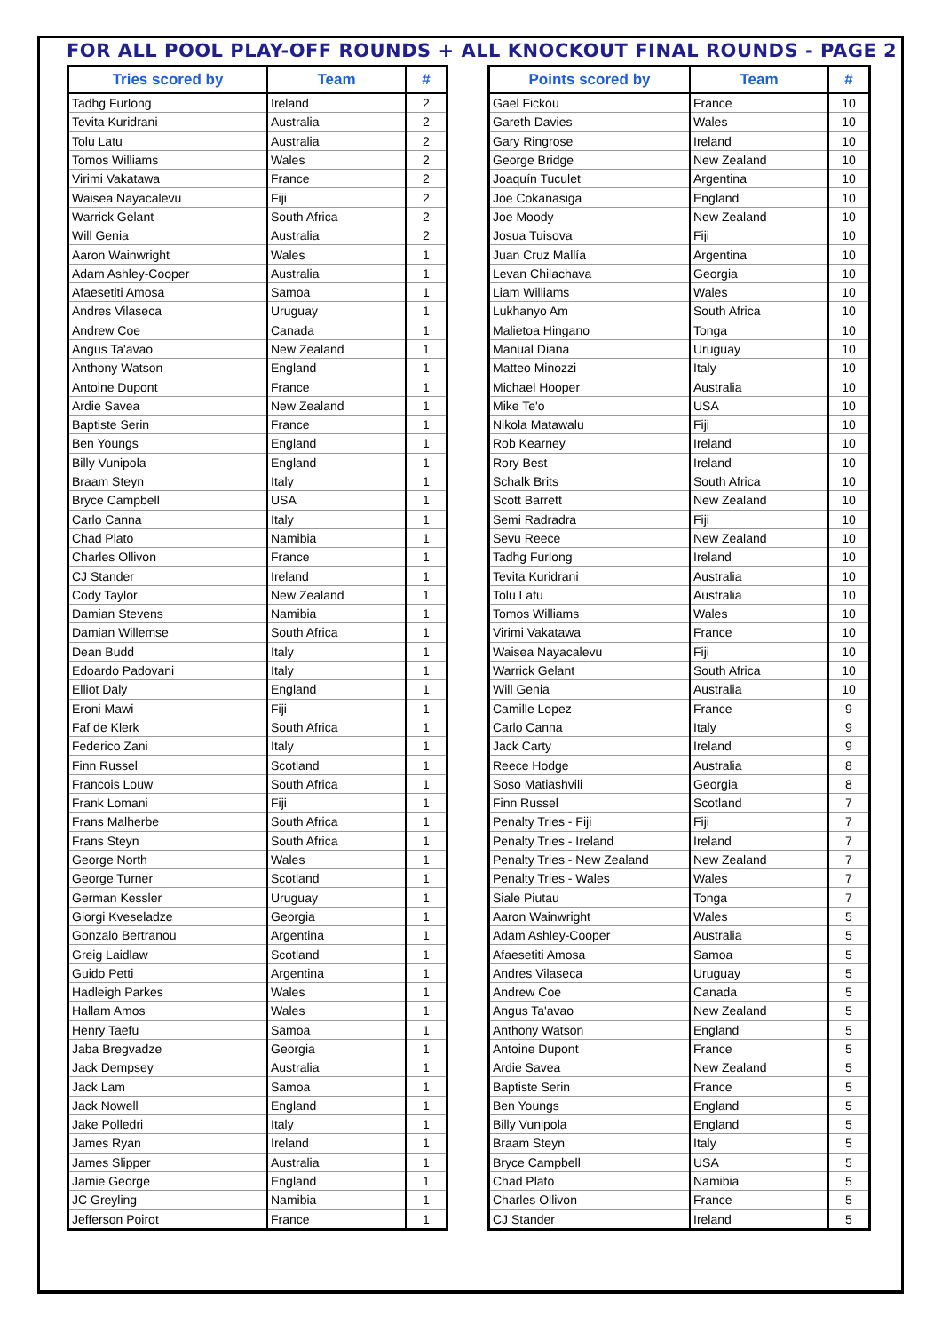FOR ALL POOL PLAY-OFF ROUNDS + ALL KNOCKOUT FINAL ROUNDS - PAGE 2
| Tries scored by | Team | # |
| --- | --- | --- |
| Tadhg Furlong | Ireland | 2 |
| Tevita Kuridrani | Australia | 2 |
| Tolu Latu | Australia | 2 |
| Tomos Williams | Wales | 2 |
| Virimi Vakatawa | France | 2 |
| Waisea Nayacalevu | Fiji | 2 |
| Warrick Gelant | South Africa | 2 |
| Will Genia | Australia | 2 |
| Aaron Wainwright | Wales | 1 |
| Adam Ashley-Cooper | Australia | 1 |
| Afaesetiti Amosa | Samoa | 1 |
| Andres Vilaseca | Uruguay | 1 |
| Andrew Coe | Canada | 1 |
| Angus Ta'avao | New Zealand | 1 |
| Anthony Watson | England | 1 |
| Antoine Dupont | France | 1 |
| Ardie Savea | New Zealand | 1 |
| Baptiste Serin | France | 1 |
| Ben Youngs | England | 1 |
| Billy Vunipola | England | 1 |
| Braam Steyn | Italy | 1 |
| Bryce Campbell | USA | 1 |
| Carlo Canna | Italy | 1 |
| Chad Plato | Namibia | 1 |
| Charles Ollivon | France | 1 |
| CJ Stander | Ireland | 1 |
| Cody Taylor | New Zealand | 1 |
| Damian Stevens | Namibia | 1 |
| Damian Willemse | South Africa | 1 |
| Dean Budd | Italy | 1 |
| Edoardo Padovani | Italy | 1 |
| Elliot Daly | England | 1 |
| Eroni Mawi | Fiji | 1 |
| Faf de Klerk | South Africa | 1 |
| Federico Zani | Italy | 1 |
| Finn Russel | Scotland | 1 |
| Francois Louw | South Africa | 1 |
| Frank Lomani | Fiji | 1 |
| Frans Malherbe | South Africa | 1 |
| Frans Steyn | South Africa | 1 |
| George North | Wales | 1 |
| George Turner | Scotland | 1 |
| German Kessler | Uruguay | 1 |
| Giorgi Kveseladze | Georgia | 1 |
| Gonzalo Bertranou | Argentina | 1 |
| Greig Laidlaw | Scotland | 1 |
| Guido Petti | Argentina | 1 |
| Hadleigh Parkes | Wales | 1 |
| Hallam Amos | Wales | 1 |
| Henry Taefu | Samoa | 1 |
| Jaba Bregvadze | Georgia | 1 |
| Jack Dempsey | Australia | 1 |
| Jack Lam | Samoa | 1 |
| Jack Nowell | England | 1 |
| Jake Polledri | Italy | 1 |
| James Ryan | Ireland | 1 |
| James Slipper | Australia | 1 |
| Jamie George | England | 1 |
| JC Greyling | Namibia | 1 |
| Jefferson Poirot | France | 1 |
| Points scored by | Team | # |
| --- | --- | --- |
| Gael Fickou | France | 10 |
| Gareth Davies | Wales | 10 |
| Gary Ringrose | Ireland | 10 |
| George Bridge | New Zealand | 10 |
| Joaquín Tuculet | Argentina | 10 |
| Joe Cokanasiga | England | 10 |
| Joe Moody | New Zealand | 10 |
| Josua Tuisova | Fiji | 10 |
| Juan Cruz Mallía | Argentina | 10 |
| Levan Chilachava | Georgia | 10 |
| Liam Williams | Wales | 10 |
| Lukhanyo Am | South Africa | 10 |
| Malietoa Hingano | Tonga | 10 |
| Manual Diana | Uruguay | 10 |
| Matteo Minozzi | Italy | 10 |
| Michael Hooper | Australia | 10 |
| Mike Te'o | USA | 10 |
| Nikola Matawalu | Fiji | 10 |
| Rob Kearney | Ireland | 10 |
| Rory Best | Ireland | 10 |
| Schalk Brits | South Africa | 10 |
| Scott Barrett | New Zealand | 10 |
| Semi Radradra | Fiji | 10 |
| Sevu Reece | New Zealand | 10 |
| Tadhg Furlong | Ireland | 10 |
| Tevita Kuridrani | Australia | 10 |
| Tolu Latu | Australia | 10 |
| Tomos Williams | Wales | 10 |
| Virimi Vakatawa | France | 10 |
| Waisea Nayacalevu | Fiji | 10 |
| Warrick Gelant | South Africa | 10 |
| Will Genia | Australia | 10 |
| Camille Lopez | France | 9 |
| Carlo Canna | Italy | 9 |
| Jack Carty | Ireland | 9 |
| Reece Hodge | Australia | 8 |
| Soso Matiashvili | Georgia | 8 |
| Finn Russel | Scotland | 7 |
| Penalty Tries - Fiji | Fiji | 7 |
| Penalty Tries - Ireland | Ireland | 7 |
| Penalty Tries - New Zealand | New Zealand | 7 |
| Penalty Tries - Wales | Wales | 7 |
| Siale Piutau | Tonga | 7 |
| Aaron Wainwright | Wales | 5 |
| Adam Ashley-Cooper | Australia | 5 |
| Afaesetiti Amosa | Samoa | 5 |
| Andres Vilaseca | Uruguay | 5 |
| Andrew Coe | Canada | 5 |
| Angus Ta'avao | New Zealand | 5 |
| Anthony Watson | England | 5 |
| Antoine Dupont | France | 5 |
| Ardie Savea | New Zealand | 5 |
| Baptiste Serin | France | 5 |
| Ben Youngs | England | 5 |
| Billy Vunipola | England | 5 |
| Braam Steyn | Italy | 5 |
| Bryce Campbell | USA | 5 |
| Chad Plato | Namibia | 5 |
| Charles Ollivon | France | 5 |
| CJ Stander | Ireland | 5 |